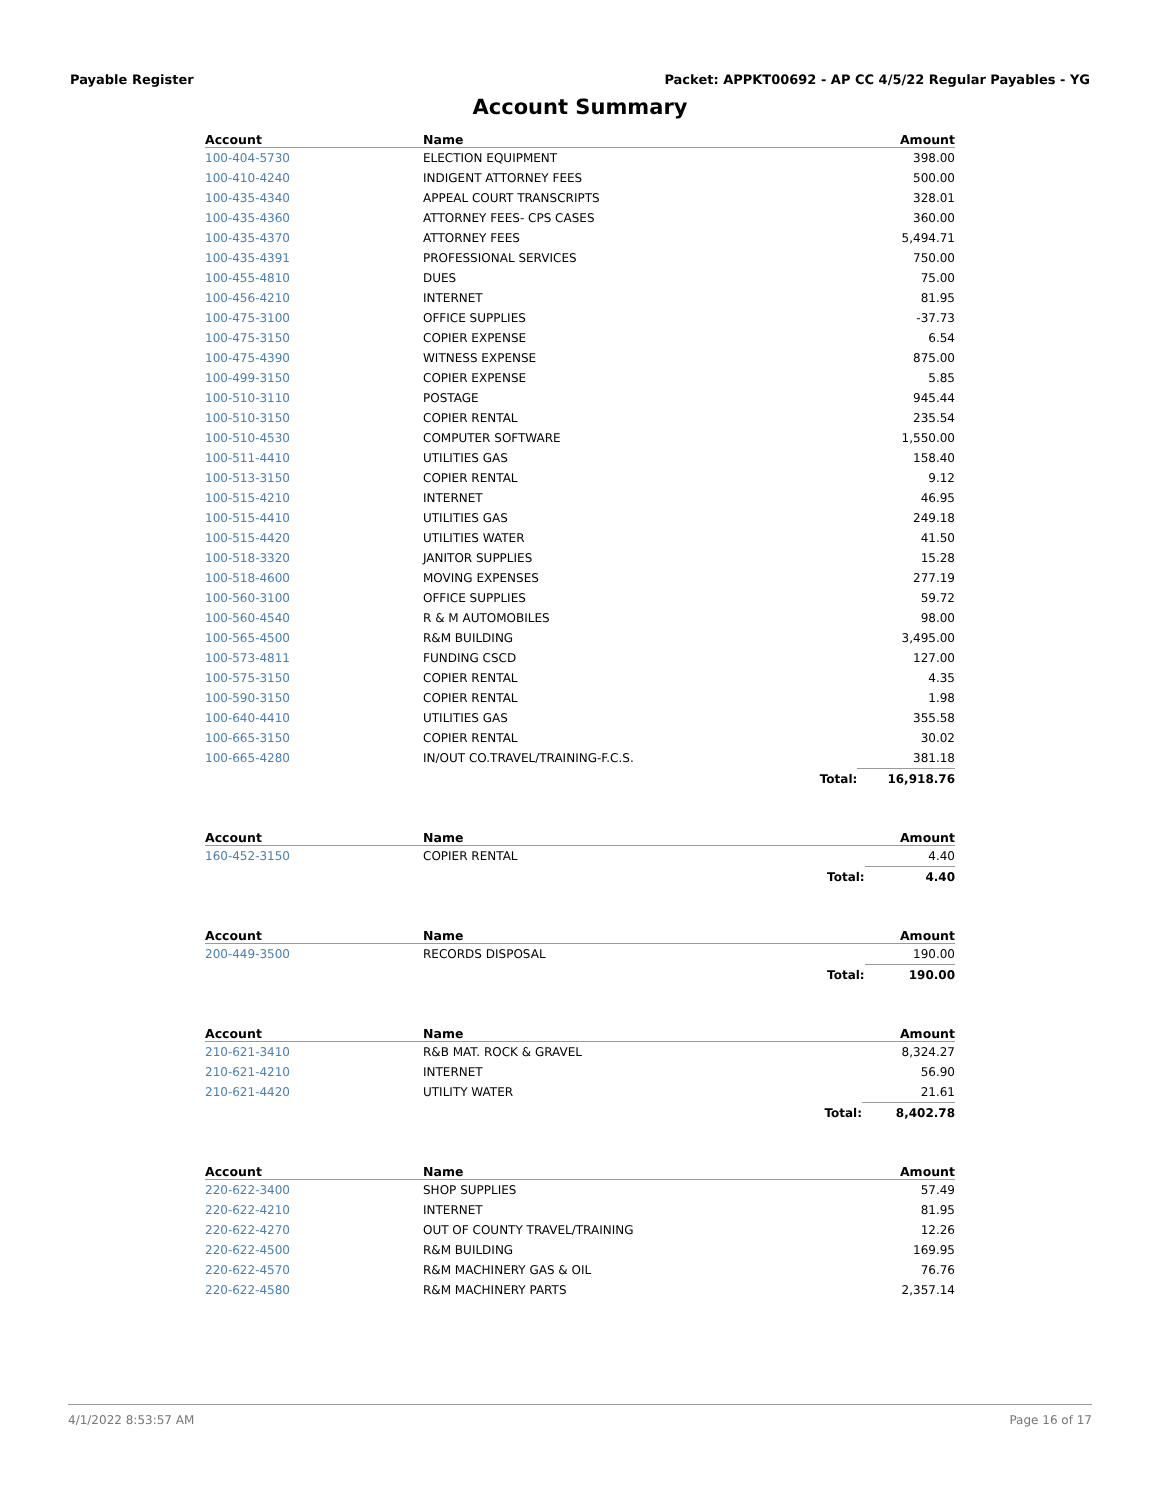Payable Register Packet: APPKT00692 - AP CC 4/5/22 Regular Payables - YG
Account Summary
| Account | Name | | Amount |
| --- | --- | --- | --- |
| 100-404-5730 | ELECTION EQUIPMENT | | 398.00 |
| 100-410-4240 | INDIGENT ATTORNEY FEES | | 500.00 |
| 100-435-4340 | APPEAL COURT TRANSCRIPTS | | 328.01 |
| 100-435-4360 | ATTORNEY FEES- CPS CASES | | 360.00 |
| 100-435-4370 | ATTORNEY FEES | | 5,494.71 |
| 100-435-4391 | PROFESSIONAL SERVICES | | 750.00 |
| 100-455-4810 | DUES | | 75.00 |
| 100-456-4210 | INTERNET | | 81.95 |
| 100-475-3100 | OFFICE SUPPLIES | | -37.73 |
| 100-475-3150 | COPIER EXPENSE | | 6.54 |
| 100-475-4390 | WITNESS EXPENSE | | 875.00 |
| 100-499-3150 | COPIER EXPENSE | | 5.85 |
| 100-510-3110 | POSTAGE | | 945.44 |
| 100-510-3150 | COPIER RENTAL | | 235.54 |
| 100-510-4530 | COMPUTER SOFTWARE | | 1,550.00 |
| 100-511-4410 | UTILITIES GAS | | 158.40 |
| 100-513-3150 | COPIER RENTAL | | 9.12 |
| 100-515-4210 | INTERNET | | 46.95 |
| 100-515-4410 | UTILITIES GAS | | 249.18 |
| 100-515-4420 | UTILITIES WATER | | 41.50 |
| 100-518-3320 | JANITOR SUPPLIES | | 15.28 |
| 100-518-4600 | MOVING EXPENSES | | 277.19 |
| 100-560-3100 | OFFICE SUPPLIES | | 59.72 |
| 100-560-4540 | R & M AUTOMOBILES | | 98.00 |
| 100-565-4500 | R&M BUILDING | | 3,495.00 |
| 100-573-4811 | FUNDING CSCD | | 127.00 |
| 100-575-3150 | COPIER RENTAL | | 4.35 |
| 100-590-3150 | COPIER RENTAL | | 1.98 |
| 100-640-4410 | UTILITIES GAS | | 355.58 |
| 100-665-3150 | COPIER RENTAL | | 30.02 |
| 100-665-4280 | IN/OUT CO.TRAVEL/TRAINING-F.C.S. | | 381.18 |
| | | Total: | 16,918.76 |
| Account | Name | | Amount |
| --- | --- | --- | --- |
| 160-452-3150 | COPIER RENTAL | | 4.40 |
| | | Total: | 4.40 |
| Account | Name | | Amount |
| --- | --- | --- | --- |
| 200-449-3500 | RECORDS DISPOSAL | | 190.00 |
| | | Total: | 190.00 |
| Account | Name | | Amount |
| --- | --- | --- | --- |
| 210-621-3410 | R&B MAT. ROCK & GRAVEL | | 8,324.27 |
| 210-621-4210 | INTERNET | | 56.90 |
| 210-621-4420 | UTILITY WATER | | 21.61 |
| | | Total: | 8,402.78 |
| Account | Name | | Amount |
| --- | --- | --- | --- |
| 220-622-3400 | SHOP SUPPLIES | | 57.49 |
| 220-622-4210 | INTERNET | | 81.95 |
| 220-622-4270 | OUT OF COUNTY TRAVEL/TRAINING | | 12.26 |
| 220-622-4500 | R&M BUILDING | | 169.95 |
| 220-622-4570 | R&M MACHINERY GAS & OIL | | 76.76 |
| 220-622-4580 | R&M MACHINERY PARTS | | 2,357.14 |
4/1/2022 8:53:57 AM Page 16 of 17